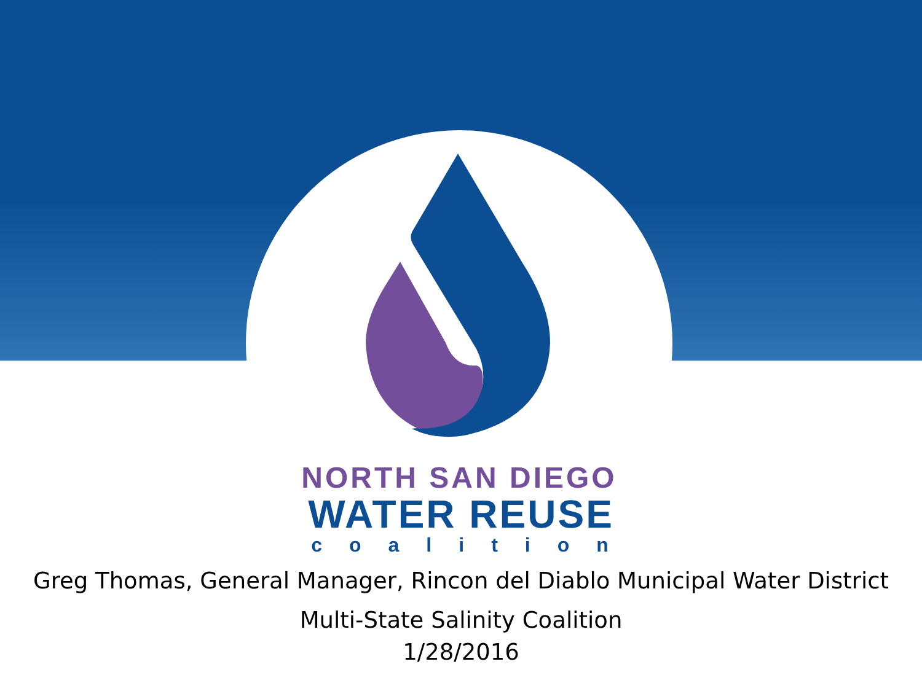NORTH SAN DIEGO
WATER REUSE
coalition
Greg Thomas, General Manager, Rincon del Diablo Municipal Water District
Multi-State Salinity Coalition
1/28/2016